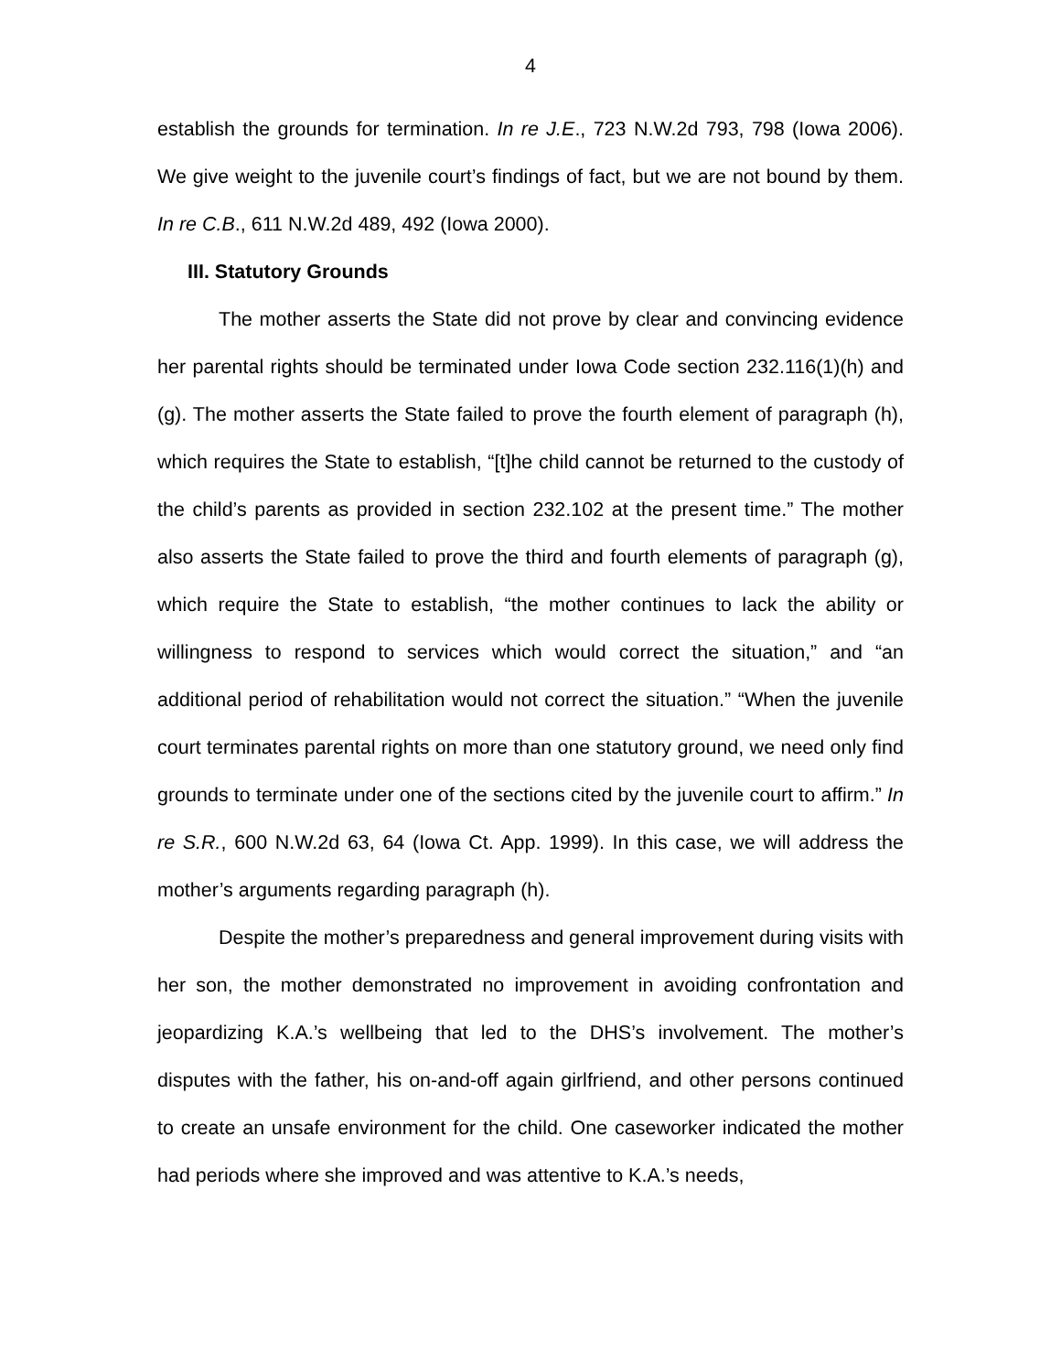4
establish the grounds for termination. In re J.E., 723 N.W.2d 793, 798 (Iowa 2006). We give weight to the juvenile court’s findings of fact, but we are not bound by them. In re C.B., 611 N.W.2d 489, 492 (Iowa 2000).
III. Statutory Grounds
The mother asserts the State did not prove by clear and convincing evidence her parental rights should be terminated under Iowa Code section 232.116(1)(h) and (g). The mother asserts the State failed to prove the fourth element of paragraph (h), which requires the State to establish, “[t]he child cannot be returned to the custody of the child’s parents as provided in section 232.102 at the present time.” The mother also asserts the State failed to prove the third and fourth elements of paragraph (g), which require the State to establish, “the mother continues to lack the ability or willingness to respond to services which would correct the situation,” and “an additional period of rehabilitation would not correct the situation.” “When the juvenile court terminates parental rights on more than one statutory ground, we need only find grounds to terminate under one of the sections cited by the juvenile court to affirm.” In re S.R., 600 N.W.2d 63, 64 (Iowa Ct. App. 1999). In this case, we will address the mother’s arguments regarding paragraph (h).
Despite the mother’s preparedness and general improvement during visits with her son, the mother demonstrated no improvement in avoiding confrontation and jeopardizing K.A.’s wellbeing that led to the DHS’s involvement. The mother’s disputes with the father, his on-and-off again girlfriend, and other persons continued to create an unsafe environment for the child. One caseworker indicated the mother had periods where she improved and was attentive to K.A.’s needs,